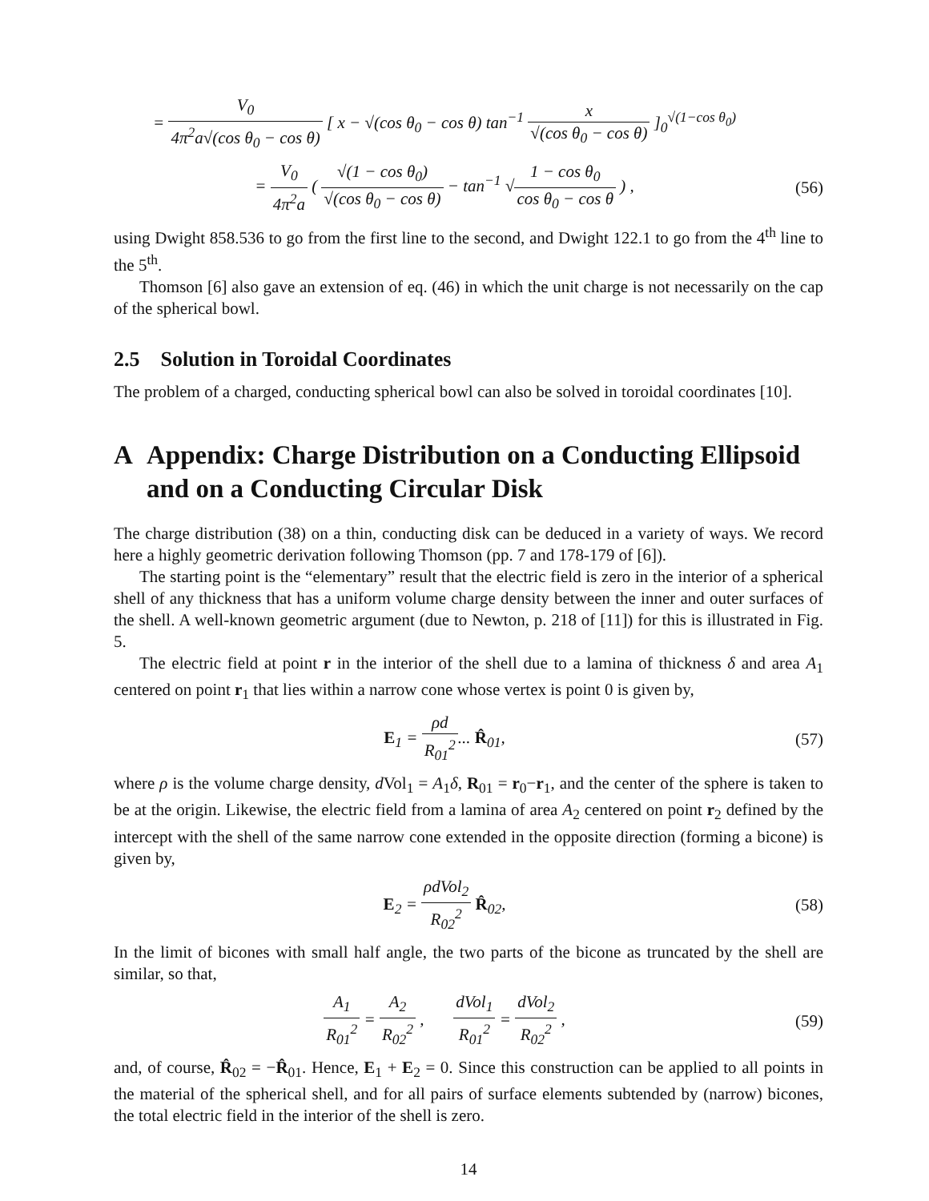= V<sub>0</sub> 4π<sup>2</sup>a√(cos θ<sub>0</sub> − cos θ) [ x − √(cos θ<sub>0</sub> − cos θ) tan<sup>−1</sup> x √(cos θ<sub>0</sub> − cos θ) ]<sub>0</sub><sup>√(1−cos θ<sub>0</sub>)</sup>
= V<sub>0</sub> 4π<sup>2</sup>a ( √(1 − cos θ<sub>0</sub>) √(cos θ<sub>0</sub> − cos θ) − tan<sup>−1</sup> √1 − cos θ<sub>0</sub> cos θ<sub>0</sub> − cos θ ) ,
(56)
using Dwight 858.536 to go from the first line to the second, and Dwight 122.1 to go from the 4<sup>th</sup> line to the 5<sup>th</sup>.
Thomson [6] also gave an extension of eq. (46) in which the unit charge is not necessarily on the cap of the spherical bowl.
2.5 Solution in Toroidal Coordinates
The problem of a charged, conducting spherical bowl can also be solved in toroidal coordinates [10].
A Appendix: Charge Distribution on a Conducting Ellipsoid and on a Conducting Circular Disk
The charge distribution (38) on a thin, conducting disk can be deduced in a variety of ways. We record here a highly geometric derivation following Thomson (pp. 7 and 178-179 of [6]).
The starting point is the “elementary” result that the electric field is zero in the interior of a spherical shell of any thickness that has a uniform volume charge density between the inner and outer surfaces of the shell. A well-known geometric argument (due to Newton, p. 218 of [11]) for this is illustrated in Fig. 5.
The electric field at point r in the interior of the shell due to a lamina of thickness δ and area A<sub>1</sub> centered on point r<sub>1</sub> that lies within a narrow cone whose vertex is point 0 is given by,
E<sub>1</sub> = ρd R<sub>01</sub><sup>2</sup>... R̂<sub>01</sub>, (57)
where ρ is the volume charge density, d Vol<sub>1</sub> = A<sub>1</sub>δ, R<sub>01</sub> = r<sub>0</sub>−r<sub>1</sub>, and the center of the sphere is taken to be at the origin. Likewise, the electric field from a lamina of area A<sub>2</sub> centered on point r<sub>2</sub> defined by the intercept with the shell of the same narrow cone extended in the opposite direction (forming a bicone) is given by,
E<sub>2</sub> = ρdVol<sub>2</sub> R<sub>02</sub><sup>2</sup> R̂<sub>02</sub>, (58)
In the limit of bicones with small half angle, the two parts of the bicone as truncated by the shell are similar, so that,
A<sub>1</sub> R<sub>01</sub><sup>2</sup> = A<sub>2</sub> R<sub>02</sub><sup>2</sup> , dVol<sub>1</sub> R<sub>01</sub><sup>2</sup> = dVol<sub>2</sub> R<sub>02</sub><sup>2</sup> ,
(59)
and, of course, R̂<sub>02</sub> = −R̂<sub>01</sub>. Hence, E<sub>1</sub> + E<sub>2</sub> = 0. Since this construction can be applied to all points in the material of the spherical shell, and for all pairs of surface elements subtended by (narrow) bicones, the total electric field in the interior of the shell is zero.
14